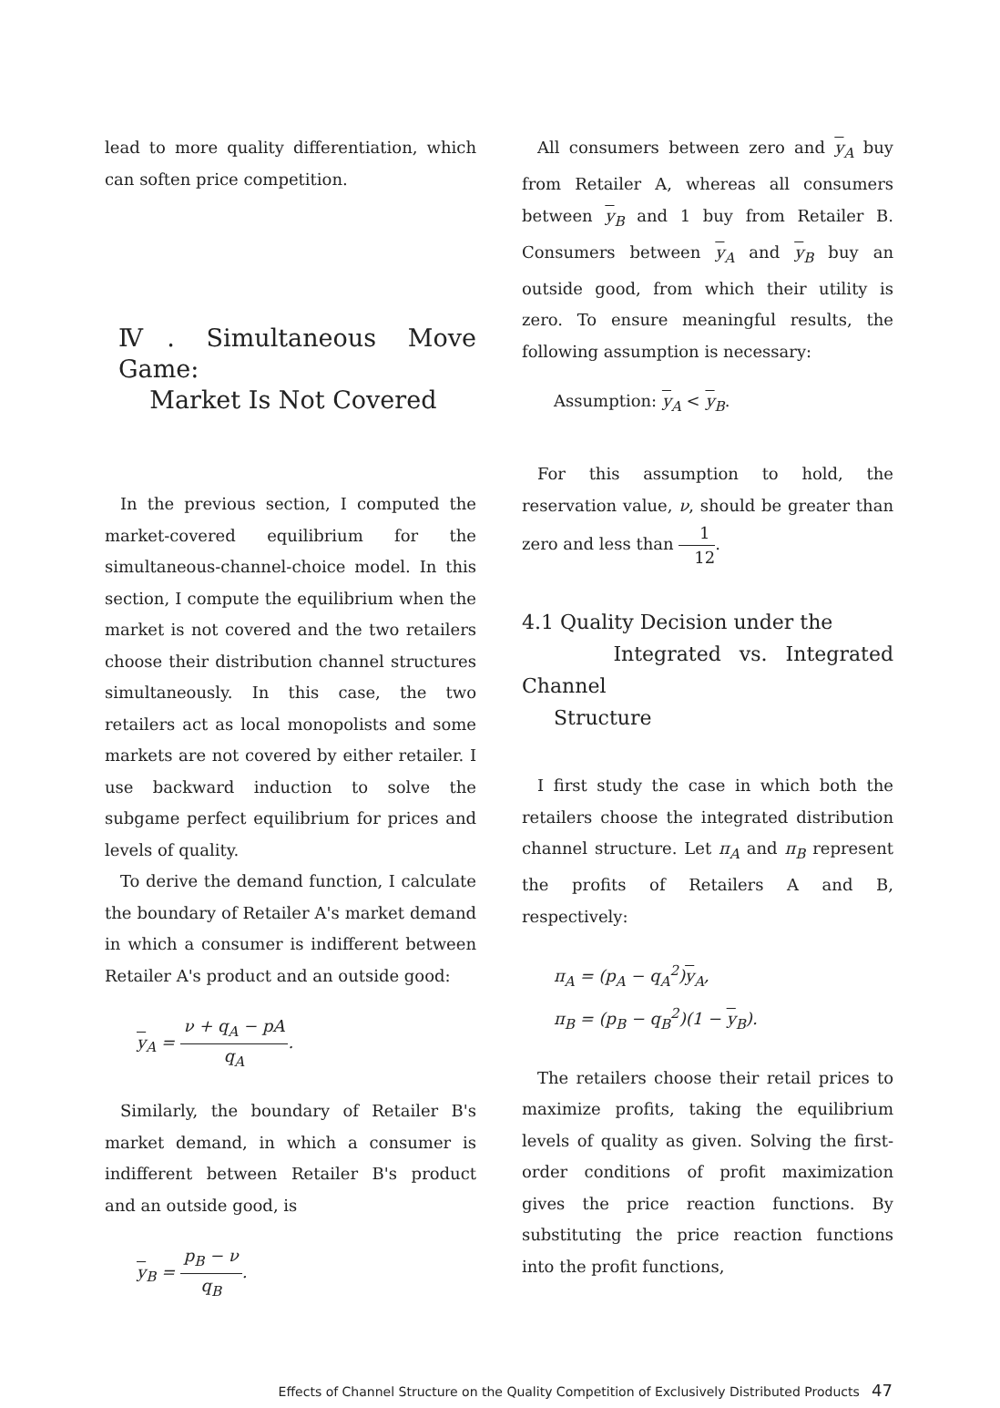lead to more quality differentiation, which can soften price competition.
Ⅳ. Simultaneous Move Game:
Market Is Not Covered
In the previous section, I computed the market-covered equilibrium for the simultaneous-channel-choice model. In this section, I compute the equilibrium when the market is not covered and the two retailers choose their distribution channel structures simultaneously. In this case, the two retailers act as local monopolists and some markets are not covered by either retailer. I use backward induction to solve the subgame perfect equilibrium for prices and levels of quality.
To derive the demand function, I calculate the boundary of Retailer A's market demand in which a consumer is indifferent between Retailer A's product and an outside good:
y<sub>A</sub> = ν + q<sub>A</sub> − pA q<sub>A</sub>.
Similarly, the boundary of Retailer B's market demand, in which a consumer is indifferent between Retailer B's product and an outside good, is
y<sub>B</sub> = p<sub>B</sub> − ν q<sub>B</sub>.
All consumers between zero and y<sub>A</sub> buy from Retailer A, whereas all consumers between y<sub>B</sub> and 1 buy from Retailer B. Consumers between y<sub>A</sub> and y<sub>B</sub> buy an outside good, from which their utility is zero. To ensure meaningful results, the following assumption is necessary:
Assumption: y<sub>A</sub> < y<sub>B</sub>.
For this assumption to hold, the reservation value, ν, should be greater than zero and less than 1 12.
4.1 Quality Decision under the
Integrated vs. Integrated Channel
Structure
I first study the case in which both the retailers choose the integrated distribution channel structure. Let π<sub>A</sub> and π<sub>B</sub> represent the profits of Retailers A and B, respectively:
π<sub>A</sub> = (p<sub>A</sub> − q<sub>A</sub><sup>2</sup>)y<sub>A</sub>,
π<sub>B</sub> = (p<sub>B</sub> − q<sub>B</sub><sup>2</sup>)(1 − y<sub>B</sub>).
The retailers choose their retail prices to maximize profits, taking the equilibrium levels of quality as given. Solving the first-order conditions of profit maximization gives the price reaction functions. By substituting the price reaction functions into the profit functions,
Effects of Channel Structure on the Quality Competition of Exclusively Distributed Products 47